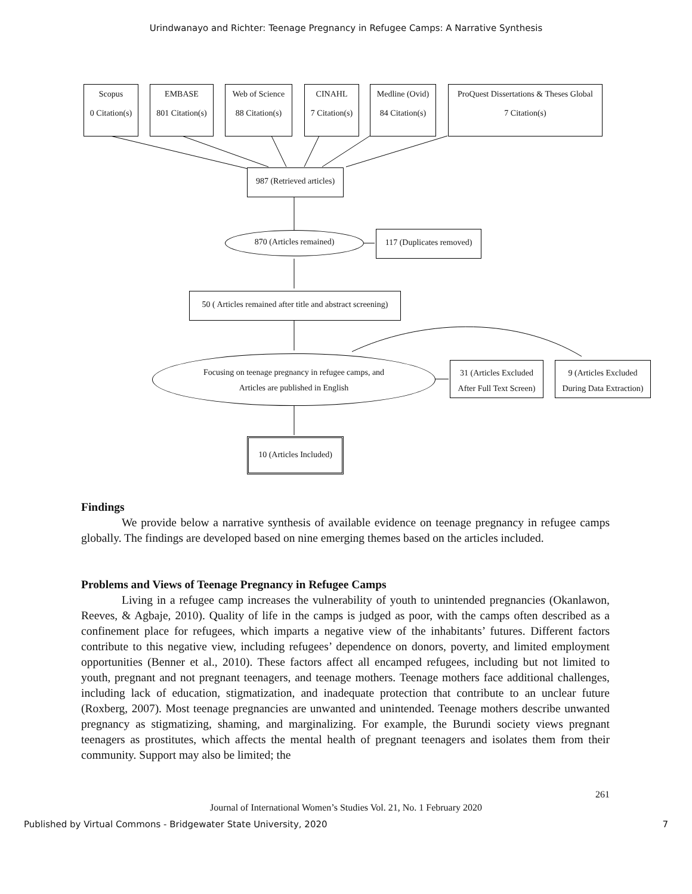Urindwanayo and Richter: Teenage Pregnancy in Refugee Camps: A Narrative Synthesis
Scopus
0 Citation(s)
EMBASE
801 Citation(s)
Web of Science
88 Citation(s)
CINAHL
7 Citation(s)
Medline (Ovid)
84 Citation(s)
ProQuest Dissertations & Theses Global
7 Citation(s)
987 (Retrieved articles)
870 (Articles remained)
117 (Duplicates removed)
50 ( Articles remained after title and abstract screening)
Focusing on teenage pregnancy in refugee camps, and
Articles are published in English
31 (Articles Excluded
After Full Text Screen)
9 (Articles Excluded
During Data Extraction)
10 (Articles Included)
Findings
We provide below a narrative synthesis of available evidence on teenage pregnancy in refugee camps globally. The findings are developed based on nine emerging themes based on the articles included.
Problems and Views of Teenage Pregnancy in Refugee Camps
Living in a refugee camp increases the vulnerability of youth to unintended pregnancies (Okanlawon, Reeves, & Agbaje, 2010). Quality of life in the camps is judged as poor, with the camps often described as a confinement place for refugees, which imparts a negative view of the inhabitants’ futures. Different factors contribute to this negative view, including refugees’ dependence on donors, poverty, and limited employment opportunities (Benner et al., 2010). These factors affect all encamped refugees, including but not limited to youth, pregnant and not pregnant teenagers, and teenage mothers. Teenage mothers face additional challenges, including lack of education, stigmatization, and inadequate protection that contribute to an unclear future (Roxberg, 2007). Most teenage pregnancies are unwanted and unintended. Teenage mothers describe unwanted pregnancy as stigmatizing, shaming, and marginalizing. For example, the Burundi society views pregnant teenagers as prostitutes, which affects the mental health of pregnant teenagers and isolates them from their community. Support may also be limited; the
261
Journal of International Women’s Studies Vol. 21, No. 1 February 2020
Published by Virtual Commons - Bridgewater State University, 2020 7